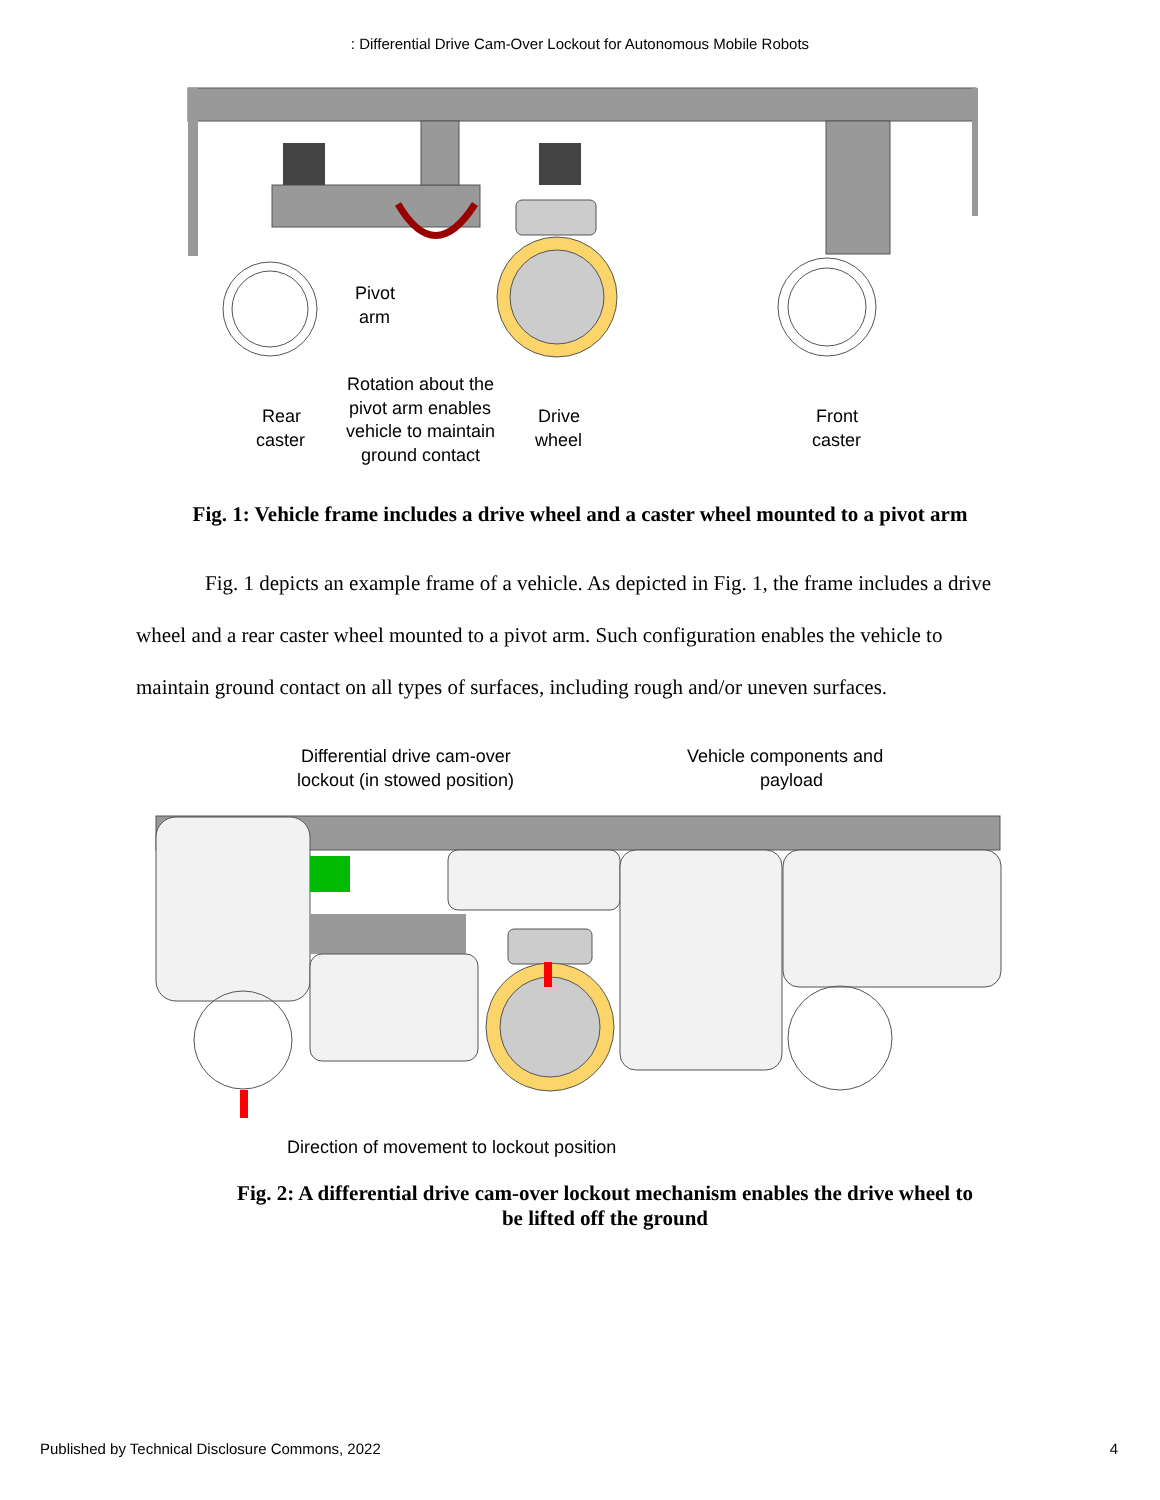: Differential Drive Cam-Over Lockout for Autonomous Mobile Robots
Pivot
arm
Rotation about the
pivot arm enables
vehicle to maintain
ground contact
Rear
caster
Drive
wheel
Front
caster
Fig. 1: Vehicle frame includes a drive wheel and a caster wheel mounted to a pivot arm
Fig. 1 depicts an example frame of a vehicle. As depicted in Fig. 1, the frame includes a drive wheel and a rear caster wheel mounted to a pivot arm. Such configuration enables the vehicle to maintain ground contact on all types of surfaces, including rough and/or uneven surfaces.
Differential drive cam-over
lockout (in stowed position)
Vehicle components and
payload
Direction of movement to lockout position
Fig. 2: A differential drive cam-over lockout mechanism enables the drive wheel to
be lifted off the ground
Published by Technical Disclosure Commons, 2022 4